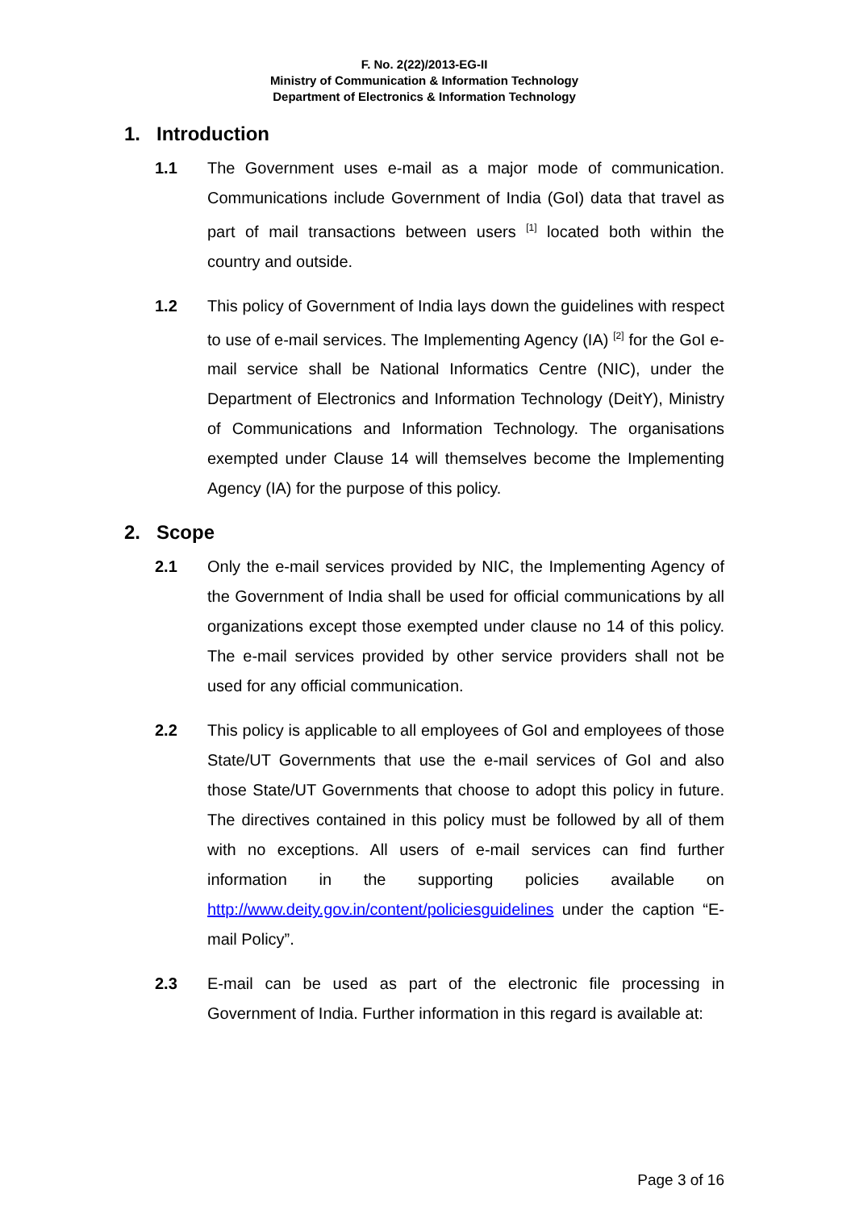F. No. 2(22)/2013-EG-II
Ministry of Communication & Information Technology
Department of Electronics & Information Technology
1. Introduction
1.1 The Government uses e-mail as a major mode of communication. Communications include Government of India (GoI) data that travel as part of mail transactions between users <sup>[1]</sup> located both within the country and outside.
1.2 This policy of Government of India lays down the guidelines with respect to use of e-mail services. The Implementing Agency (IA) <sup>[2]</sup> for the GoI e-mail service shall be National Informatics Centre (NIC), under the Department of Electronics and Information Technology (DeitY), Ministry of Communications and Information Technology. The organisations exempted under Clause 14 will themselves become the Implementing Agency (IA) for the purpose of this policy.
2. Scope
2.1 Only the e-mail services provided by NIC, the Implementing Agency of the Government of India shall be used for official communications by all organizations except those exempted under clause no 14 of this policy. The e-mail services provided by other service providers shall not be used for any official communication.
2.2 This policy is applicable to all employees of GoI and employees of those State/UT Governments that use the e-mail services of GoI and also those State/UT Governments that choose to adopt this policy in future. The directives contained in this policy must be followed by all of them with no exceptions. All users of e-mail services can find further information in the supporting policies available on http://www.deity.gov.in/content/policiesguidelines under the caption “E-mail Policy”.
2.3 E-mail can be used as part of the electronic file processing in Government of India. Further information in this regard is available at:
Page 3 of 16